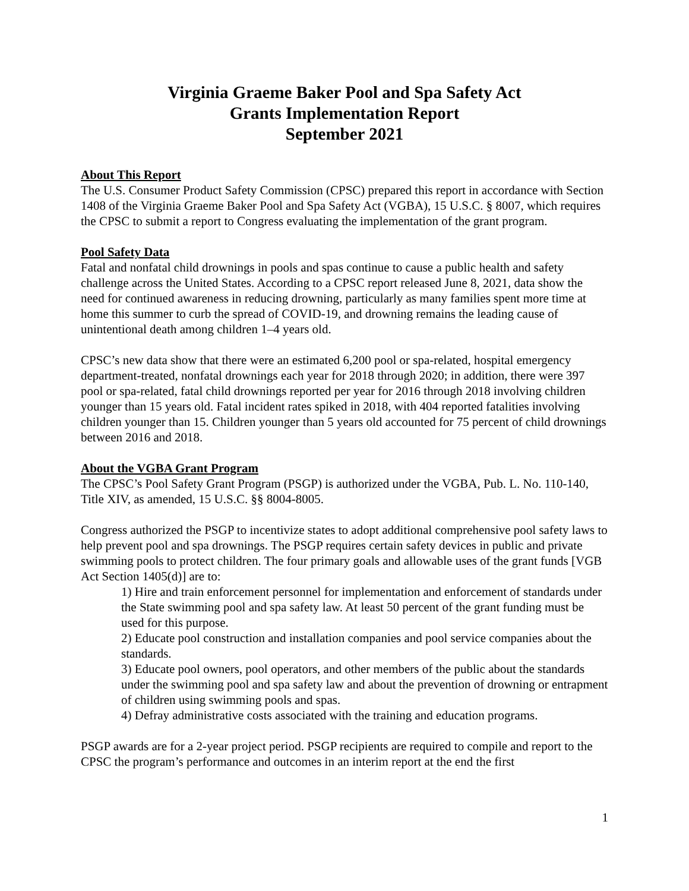Virginia Graeme Baker Pool and Spa Safety Act
Grants Implementation Report
September 2021
About This Report
The U.S. Consumer Product Safety Commission (CPSC) prepared this report in accordance with Section 1408 of the Virginia Graeme Baker Pool and Spa Safety Act (VGBA), 15 U.S.C. § 8007, which requires the CPSC to submit a report to Congress evaluating the implementation of the grant program.
Pool Safety Data
Fatal and nonfatal child drownings in pools and spas continue to cause a public health and safety challenge across the United States. According to a CPSC report released June 8, 2021, data show the need for continued awareness in reducing drowning, particularly as many families spent more time at home this summer to curb the spread of COVID-19, and drowning remains the leading cause of unintentional death among children 1–4 years old.
CPSC’s new data show that there were an estimated 6,200 pool or spa-related, hospital emergency department-treated, nonfatal drownings each year for 2018 through 2020; in addition, there were 397 pool or spa-related, fatal child drownings reported per year for 2016 through 2018 involving children younger than 15 years old. Fatal incident rates spiked in 2018, with 404 reported fatalities involving children younger than 15. Children younger than 5 years old accounted for 75 percent of child drownings between 2016 and 2018.
About the VGBA Grant Program
The CPSC’s Pool Safety Grant Program (PSGP) is authorized under the VGBA, Pub. L. No. 110-140, Title XIV, as amended, 15 U.S.C. §§ 8004-8005.
Congress authorized the PSGP to incentivize states to adopt additional comprehensive pool safety laws to help prevent pool and spa drownings. The PSGP requires certain safety devices in public and private swimming pools to protect children. The four primary goals and allowable uses of the grant funds [VGB Act Section 1405(d)] are to:
1) Hire and train enforcement personnel for implementation and enforcement of standards under the State swimming pool and spa safety law. At least 50 percent of the grant funding must be used for this purpose.
2) Educate pool construction and installation companies and pool service companies about the standards.
3) Educate pool owners, pool operators, and other members of the public about the standards under the swimming pool and spa safety law and about the prevention of drowning or entrapment of children using swimming pools and spas.
4) Defray administrative costs associated with the training and education programs.
PSGP awards are for a 2-year project period. PSGP recipients are required to compile and report to the CPSC the program’s performance and outcomes in an interim report at the end the first
1